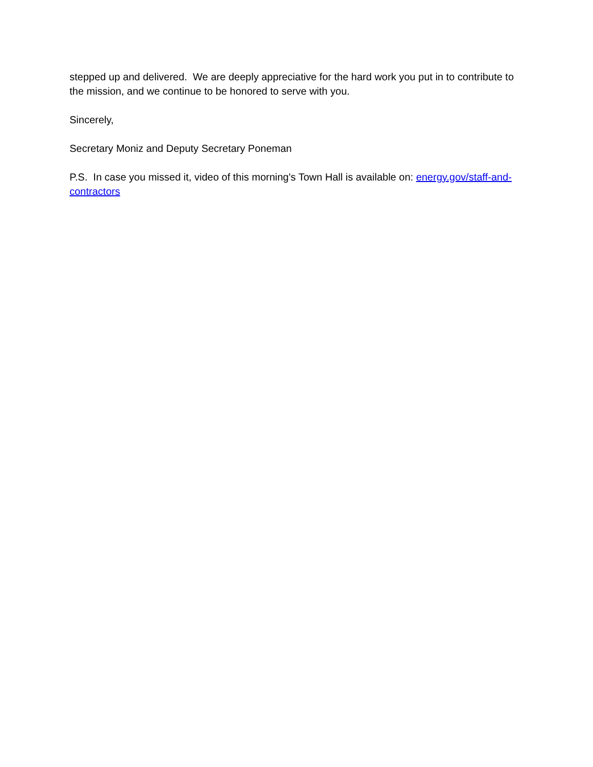stepped up and delivered. We are deeply appreciative for the hard work you put in to contribute to the mission, and we continue to be honored to serve with you.
Sincerely,
Secretary Moniz and Deputy Secretary Poneman
P.S. In case you missed it, video of this morning's Town Hall is available on: energy.gov/staff-and-contractors